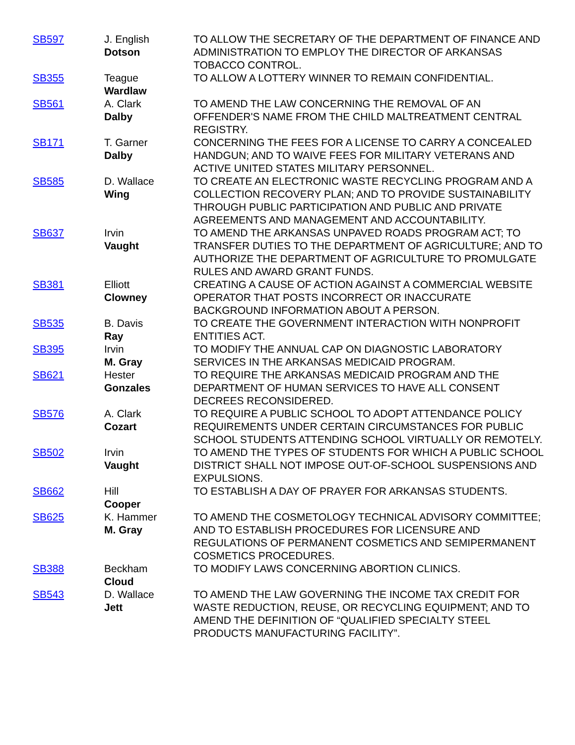| SB597 | J. English Dotson | TO ALLOW THE SECRETARY OF THE DEPARTMENT OF FINANCE AND ADMINISTRATION TO EMPLOY THE DIRECTOR OF ARKANSAS TOBACCO CONTROL. |
| SB355 | Teague Wardlaw | TO ALLOW A LOTTERY WINNER TO REMAIN CONFIDENTIAL. |
| SB561 | A. Clark Dalby | TO AMEND THE LAW CONCERNING THE REMOVAL OF AN OFFENDER'S NAME FROM THE CHILD MALTREATMENT CENTRAL REGISTRY. |
| SB171 | T. Garner Dalby | CONCERNING THE FEES FOR A LICENSE TO CARRY A CONCEALED HANDGUN; AND TO WAIVE FEES FOR MILITARY VETERANS AND ACTIVE UNITED STATES MILITARY PERSONNEL. |
| SB585 | D. Wallace Wing | TO CREATE AN ELECTRONIC WASTE RECYCLING PROGRAM AND A COLLECTION RECOVERY PLAN; AND TO PROVIDE SUSTAINABILITY THROUGH PUBLIC PARTICIPATION AND PUBLIC AND PRIVATE AGREEMENTS AND MANAGEMENT AND ACCOUNTABILITY. |
| SB637 | Irvin Vaught | TO AMEND THE ARKANSAS UNPAVED ROADS PROGRAM ACT; TO TRANSFER DUTIES TO THE DEPARTMENT OF AGRICULTURE; AND TO AUTHORIZE THE DEPARTMENT OF AGRICULTURE TO PROMULGATE RULES AND AWARD GRANT FUNDS. |
| SB381 | Elliott Clowney | CREATING A CAUSE OF ACTION AGAINST A COMMERCIAL WEBSITE OPERATOR THAT POSTS INCORRECT OR INACCURATE BACKGROUND INFORMATION ABOUT A PERSON. |
| SB535 | B. Davis Ray | TO CREATE THE GOVERNMENT INTERACTION WITH NONPROFIT ENTITIES ACT. |
| SB395 | Irvin M. Gray | TO MODIFY THE ANNUAL CAP ON DIAGNOSTIC LABORATORY SERVICES IN THE ARKANSAS MEDICAID PROGRAM. |
| SB621 | Hester Gonzales | TO REQUIRE THE ARKANSAS MEDICAID PROGRAM AND THE DEPARTMENT OF HUMAN SERVICES TO HAVE ALL CONSENT DECREES RECONSIDERED. |
| SB576 | A. Clark Cozart | TO REQUIRE A PUBLIC SCHOOL TO ADOPT ATTENDANCE POLICY REQUIREMENTS UNDER CERTAIN CIRCUMSTANCES FOR PUBLIC SCHOOL STUDENTS ATTENDING SCHOOL VIRTUALLY OR REMOTELY. |
| SB502 | Irvin Vaught | TO AMEND THE TYPES OF STUDENTS FOR WHICH A PUBLIC SCHOOL DISTRICT SHALL NOT IMPOSE OUT-OF-SCHOOL SUSPENSIONS AND EXPULSIONS. |
| SB662 | Hill Cooper | TO ESTABLISH A DAY OF PRAYER FOR ARKANSAS STUDENTS. |
| SB625 | K. Hammer M. Gray | TO AMEND THE COSMETOLOGY TECHNICAL ADVISORY COMMITTEE; AND TO ESTABLISH PROCEDURES FOR LICENSURE AND REGULATIONS OF PERMANENT COSMETICS AND SEMIPERMANENT COSMETICS PROCEDURES. |
| SB388 | Beckham Cloud | TO MODIFY LAWS CONCERNING ABORTION CLINICS. |
| SB543 | D. Wallace Jett | TO AMEND THE LAW GOVERNING THE INCOME TAX CREDIT FOR WASTE REDUCTION, REUSE, OR RECYCLING EQUIPMENT; AND TO AMEND THE DEFINITION OF “QUALIFIED SPECIALTY STEEL PRODUCTS MANUFACTURING FACILITY”. |